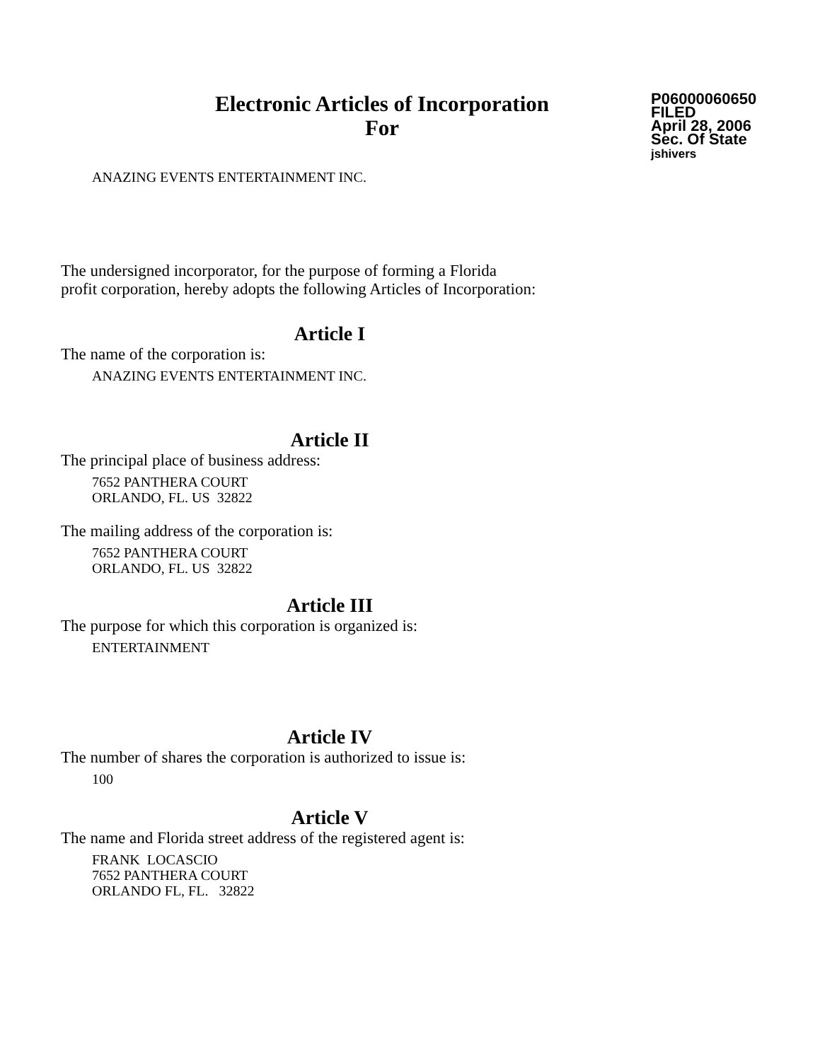Electronic Articles of Incorporation
For
P06000060650
FILED
April 28, 2006
Sec. Of State
jshivers
ANAZING EVENTS ENTERTAINMENT INC.
The undersigned incorporator, for the purpose of forming a Florida
profit corporation, hereby adopts the following Articles of Incorporation:
Article I
The name of the corporation is:
ANAZING EVENTS ENTERTAINMENT INC.
Article II
The principal place of business address:
7652 PANTHERA COURT
ORLANDO, FL. US 32822
The mailing address of the corporation is:
7652 PANTHERA COURT
ORLANDO, FL. US 32822
Article III
The purpose for which this corporation is organized is:
ENTERTAINMENT
Article IV
The number of shares the corporation is authorized to issue is:
100
Article V
The name and Florida street address of the registered agent is:
FRANK LOCASCIO
7652 PANTHERA COURT
ORLANDO FL, FL. 32822